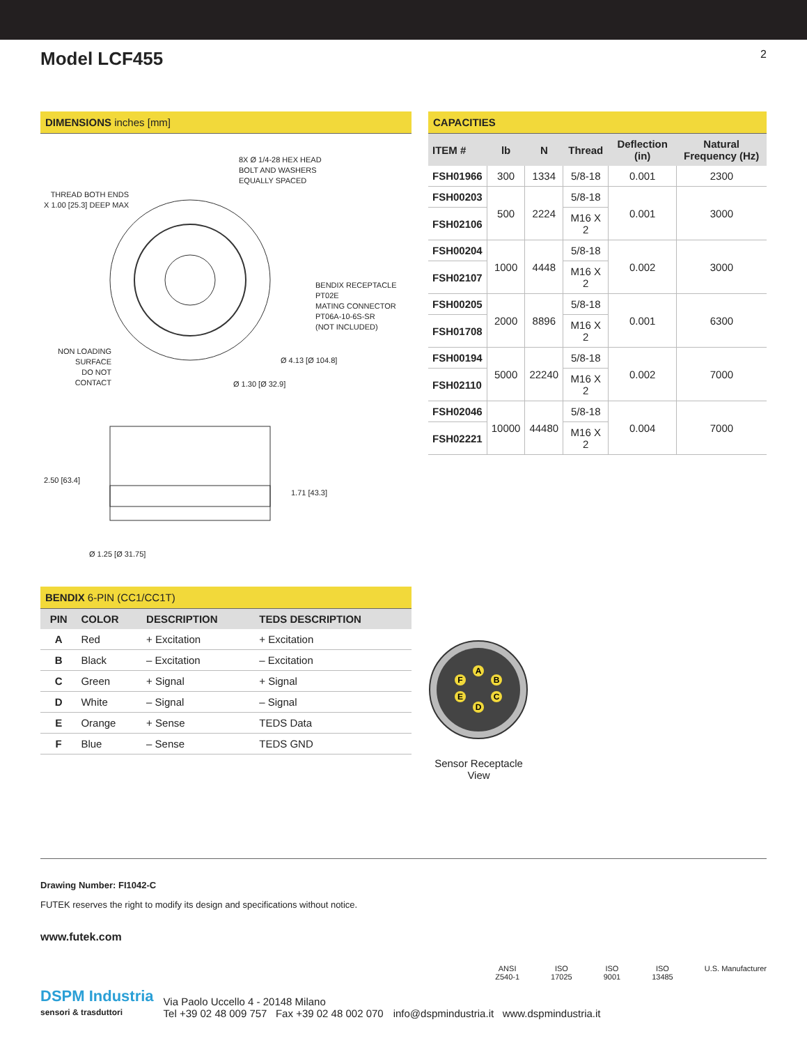Model LCF455
2
DIMENSIONS inches [mm]
8X Ø 1/4-28 HEX HEAD
BOLT AND WASHERS
EQUALLY SPACED
THREAD BOTH ENDS
X 1.00 [25.3] DEEP MAX
BENDIX RECEPTACLE
PT02E
MATING CONNECTOR
PT06A-10-6S-SR
(NOT INCLUDED)
NON LOADING
SURFACE
DO NOT
CONTACT
Ø 4.13 [Ø 104.8]
Ø 1.30 [Ø 32.9]
2.50 [63.4]
1.71 [43.3]
Ø 1.25 [Ø 31.75]
BENDIX 6-PIN (CC1/CC1T)
| PIN | COLOR | DESCRIPTION | TEDS DESCRIPTION |
| --- | --- | --- | --- |
| A | Red | + Excitation | + Excitation |
| B | Black | – Excitation | – Excitation |
| C | Green | + Signal | + Signal |
| D | White | – Signal | – Signal |
| E | Orange | + Sense | TEDS Data |
| F | Blue | – Sense | TEDS GND |
CAPACITIES
| ITEM # | lb | N | Thread | Deflection (in) | Natural Frequency (Hz) |
| --- | --- | --- | --- | --- | --- |
| FSH01966 | 300 | 1334 | 5/8-18 | 0.001 | 2300 |
| FSH00203 | 500 | 2224 | 5/8-18 | 0.001 | 3000 |
| FSH02106 | | | M16 X 2 | | |
| FSH00204 | 1000 | 4448 | 5/8-18 | 0.002 | 3000 |
| FSH02107 | | | M16 X 2 | | |
| FSH00205 | 2000 | 8896 | 5/8-18 | 0.001 | 6300 |
| FSH01708 | | | M16 X 2 | | |
| FSH00194 | 5000 | 22240 | 5/8-18 | 0.002 | 7000 |
| FSH02110 | | | M16 X 2 | | |
| FSH02046 | 10000 | 44480 | 5/8-18 | 0.004 | 7000 |
| FSH02221 | | | M16 X 2 | | |
A
B
C
D
E
F
Sensor Receptacle View
Drawing Number: FI1042-C
FUTEK reserves the right to modify its design and specifications without notice.
www.futek.com
ANSI
Z540-1
ISO
17025
ISO
9001
ISO
13485
U.S. Manufacturer
DSPM Industria
sensori & trasduttori
Via Paolo Uccello 4 - 20148 Milano
Tel +39 02 48 009 757 Fax +39 02 48 002 070
info@dspmindustria.it www.dspmindustria.it